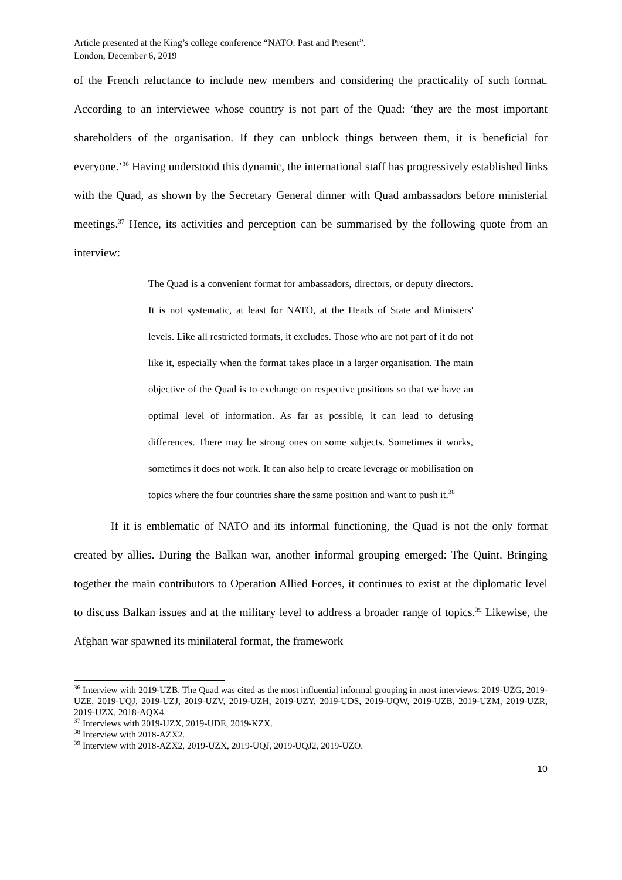Article presented at the King’s college conference “NATO: Past and Present”.
London, December 6, 2019
of the French reluctance to include new members and considering the practicality of such format. According to an interviewee whose country is not part of the Quad: ‘they are the most important shareholders of the organisation. If they can unblock things between them, it is beneficial for everyone.’<sup>36</sup> Having understood this dynamic, the international staff has progressively established links with the Quad, as shown by the Secretary General dinner with Quad ambassadors before ministerial meetings.<sup>37</sup> Hence, its activities and perception can be summarised by the following quote from an interview:
The Quad is a convenient format for ambassadors, directors, or deputy directors. It is not systematic, at least for NATO, at the Heads of State and Ministers' levels. Like all restricted formats, it excludes. Those who are not part of it do not like it, especially when the format takes place in a larger organisation. The main objective of the Quad is to exchange on respective positions so that we have an optimal level of information. As far as possible, it can lead to defusing differences. There may be strong ones on some subjects. Sometimes it works, sometimes it does not work. It can also help to create leverage or mobilisation on topics where the four countries share the same position and want to push it.<sup>38</sup>
If it is emblematic of NATO and its informal functioning, the Quad is not the only format created by allies. During the Balkan war, another informal grouping emerged: The Quint. Bringing together the main contributors to Operation Allied Forces, it continues to exist at the diplomatic level to discuss Balkan issues and at the military level to address a broader range of topics.<sup>39</sup> Likewise, the Afghan war spawned its minilateral format, the framework
<sup>36</sup> Interview with 2019-UZB. The Quad was cited as the most influential informal grouping in most interviews: 2019-UZG, 2019-UZE, 2019-UQJ, 2019-UZJ, 2019-UZV, 2019-UZH, 2019-UZY, 2019-UDS, 2019-UQW, 2019-UZB, 2019-UZM, 2019-UZR, 2019-UZX, 2018-AQX4.
<sup>37</sup> Interviews with 2019-UZX, 2019-UDE, 2019-KZX.
<sup>38</sup> Interview with 2018-AZX2.
<sup>39</sup> Interview with 2018-AZX2, 2019-UZX, 2019-UQJ, 2019-UQJ2, 2019-UZO.
10